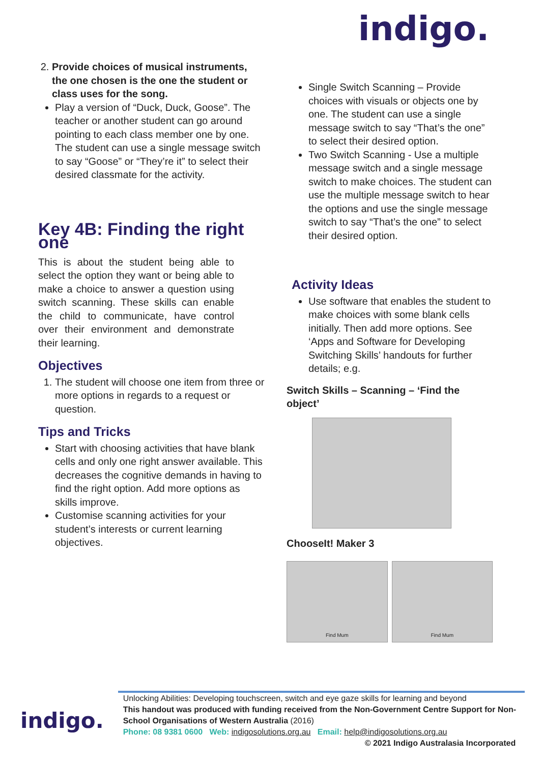indigo.
2. Provide choices of musical instruments, the one chosen is the one the student or class uses for the song.
Play a version of “Duck, Duck, Goose”. The teacher or another student can go around pointing to each class member one by one. The student can use a single message switch to say “Goose” or “They’re it” to select their desired classmate for the activity.
Key 4B: Finding the right one
This is about the student being able to select the option they want or being able to make a choice to answer a question using switch scanning. These skills can enable the child to communicate, have control over their environment and demonstrate their learning.
Objectives
1. The student will choose one item from three or more options in regards to a request or question.
Tips and Tricks
Start with choosing activities that have blank cells and only one right answer available. This decreases the cognitive demands in having to find the right option. Add more options as skills improve.
Customise scanning activities for your student’s interests or current learning objectives.
Single Switch Scanning – Provide choices with visuals or objects one by one. The student can use a single message switch to say “That’s the one” to select their desired option.
Two Switch Scanning - Use a multiple message switch and a single message switch to make choices. The student can use the multiple message switch to hear the options and use the single message switch to say “That’s the one” to select their desired option.
Activity Ideas
Use software that enables the student to make choices with some blank cells initially. Then add more options. See ‘Apps and Software for Developing Switching Skills’ handouts for further details; e.g.
Switch Skills – Scanning – ‘Find the object’
ChooseIt! Maker 3
Find Mum Find Mum
indigo.
Unlocking Abilities: Developing touchscreen, switch and eye gaze skills for learning and beyond
This handout was produced with funding received from the Non-Government Centre Support for Non-School Organisations of Western Australia (2016)
Phone: 08 9381 0600 Web: indigosolutions.org.au Email: help@indigosolutions.org.au
© 2021 Indigo Australasia Incorporated